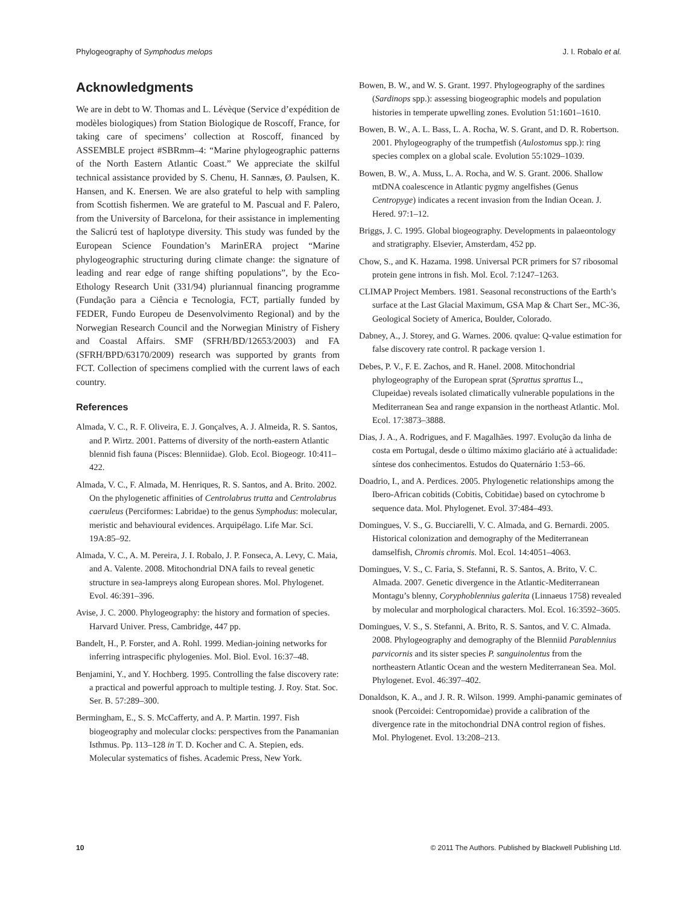Phylogeography of Symphodus melops J. I. Robalo et al.
Acknowledgments
We are in debt to W. Thomas and L. Lévèque (Service d’expédition de modèles biologiques) from Station Biologique de Roscoff, France, for taking care of specimens’ collection at Roscoff, financed by ASSEMBLE project #SBRmm–4: “Marine phylogeographic patterns of the North Eastern Atlantic Coast.” We appreciate the skilful technical assistance provided by S. Chenu, H. Sannæs, Ø. Paulsen, K. Hansen, and K. Enersen. We are also grateful to help with sampling from Scottish fishermen. We are grateful to M. Pascual and F. Palero, from the University of Barcelona, for their assistance in implementing the Salicrú test of haplotype diversity. This study was funded by the European Science Foundation’s MarinERA project “Marine phylogeographic structuring during climate change: the signature of leading and rear edge of range shifting populations”, by the Eco-Ethology Research Unit (331/94) pluriannual financing programme (Fundação para a Ciência e Tecnologia, FCT, partially funded by FEDER, Fundo Europeu de Desenvolvimento Regional) and by the Norwegian Research Council and the Norwegian Ministry of Fishery and Coastal Affairs. SMF (SFRH/BD/12653/2003) and FA (SFRH/BPD/63170/2009) research was supported by grants from FCT. Collection of specimens complied with the current laws of each country.
References
Almada, V. C., R. F. Oliveira, E. J. Gonçalves, A. J. Almeida, R. S. Santos, and P. Wirtz. 2001. Patterns of diversity of the north-eastern Atlantic blennid fish fauna (Pisces: Blenniidae). Glob. Ecol. Biogeogr. 10:411–422.
Almada, V. C., F. Almada, M. Henriques, R. S. Santos, and A. Brito. 2002. On the phylogenetic affinities of Centrolabrus trutta and Centrolabrus caeruleus (Perciformes: Labridae) to the genus Symphodus: molecular, meristic and behavioural evidences. Arquipélago. Life Mar. Sci. 19A:85–92.
Almada, V. C., A. M. Pereira, J. I. Robalo, J. P. Fonseca, A. Levy, C. Maia, and A. Valente. 2008. Mitochondrial DNA fails to reveal genetic structure in sea-lampreys along European shores. Mol. Phylogenet. Evol. 46:391–396.
Avise, J. C. 2000. Phylogeography: the history and formation of species. Harvard Univer. Press, Cambridge, 447 pp.
Bandelt, H., P. Forster, and A. Rohl. 1999. Median-joining networks for inferring intraspecific phylogenies. Mol. Biol. Evol. 16:37–48.
Benjamini, Y., and Y. Hochberg. 1995. Controlling the false discovery rate: a practical and powerful approach to multiple testing. J. Roy. Stat. Soc. Ser. B. 57:289–300.
Bermingham, E., S. S. McCafferty, and A. P. Martin. 1997. Fish biogeography and molecular clocks: perspectives from the Panamanian Isthmus. Pp. 113–128 in T. D. Kocher and C. A. Stepien, eds. Molecular systematics of fishes. Academic Press, New York.
Bowen, B. W., and W. S. Grant. 1997. Phylogeography of the sardines (Sardinops spp.): assessing biogeographic models and population histories in temperate upwelling zones. Evolution 51:1601–1610.
Bowen, B. W., A. L. Bass, L. A. Rocha, W. S. Grant, and D. R. Robertson. 2001. Phylogeography of the trumpetfish (Aulostomus spp.): ring species complex on a global scale. Evolution 55:1029–1039.
Bowen, B. W., A. Muss, L. A. Rocha, and W. S. Grant. 2006. Shallow mtDNA coalescence in Atlantic pygmy angelfishes (Genus Centropyge) indicates a recent invasion from the Indian Ocean. J. Hered. 97:1–12.
Briggs, J. C. 1995. Global biogeography. Developments in palaeontology and stratigraphy. Elsevier, Amsterdam, 452 pp.
Chow, S., and K. Hazama. 1998. Universal PCR primers for S7 ribosomal protein gene introns in fish. Mol. Ecol. 7:1247–1263.
CLIMAP Project Members. 1981. Seasonal reconstructions of the Earth’s surface at the Last Glacial Maximum, GSA Map & Chart Ser., MC-36, Geological Society of America, Boulder, Colorado.
Dabney, A., J. Storey, and G. Warnes. 2006. qvalue: Q-value estimation for false discovery rate control. R package version 1.
Debes, P. V., F. E. Zachos, and R. Hanel. 2008. Mitochondrial phylogeography of the European sprat (Sprattus sprattus L., Clupeidae) reveals isolated climatically vulnerable populations in the Mediterranean Sea and range expansion in the northeast Atlantic. Mol. Ecol. 17:3873–3888.
Dias, J. A., A. Rodrigues, and F. Magalhães. 1997. Evolução da linha de costa em Portugal, desde o último máximo glaciário até à actualidade: síntese dos conhecimentos. Estudos do Quaternário 1:53–66.
Doadrio, I., and A. Perdices. 2005. Phylogenetic relationships among the Ibero-African cobitids (Cobitis, Cobitidae) based on cytochrome b sequence data. Mol. Phylogenet. Evol. 37:484–493.
Domingues, V. S., G. Bucciarelli, V. C. Almada, and G. Bernardi. 2005. Historical colonization and demography of the Mediterranean damselfish, Chromis chromis. Mol. Ecol. 14:4051–4063.
Domingues, V. S., C. Faria, S. Stefanni, R. S. Santos, A. Brito, V. C. Almada. 2007. Genetic divergence in the Atlantic-Mediterranean Montagu’s blenny, Coryphoblennius galerita (Linnaeus 1758) revealed by molecular and morphological characters. Mol. Ecol. 16:3592–3605.
Domingues, V. S., S. Stefanni, A. Brito, R. S. Santos, and V. C. Almada. 2008. Phylogeography and demography of the Blenniid Parablennius parvicornis and its sister species P. sanguinolentus from the northeastern Atlantic Ocean and the western Mediterranean Sea. Mol. Phylogenet. Evol. 46:397–402.
Donaldson, K. A., and J. R. R. Wilson. 1999. Amphi-panamic geminates of snook (Percoidei: Centropomidae) provide a calibration of the divergence rate in the mitochondrial DNA control region of fishes. Mol. Phylogenet. Evol. 13:208–213.
10 © 2011 The Authors. Published by Blackwell Publishing Ltd.